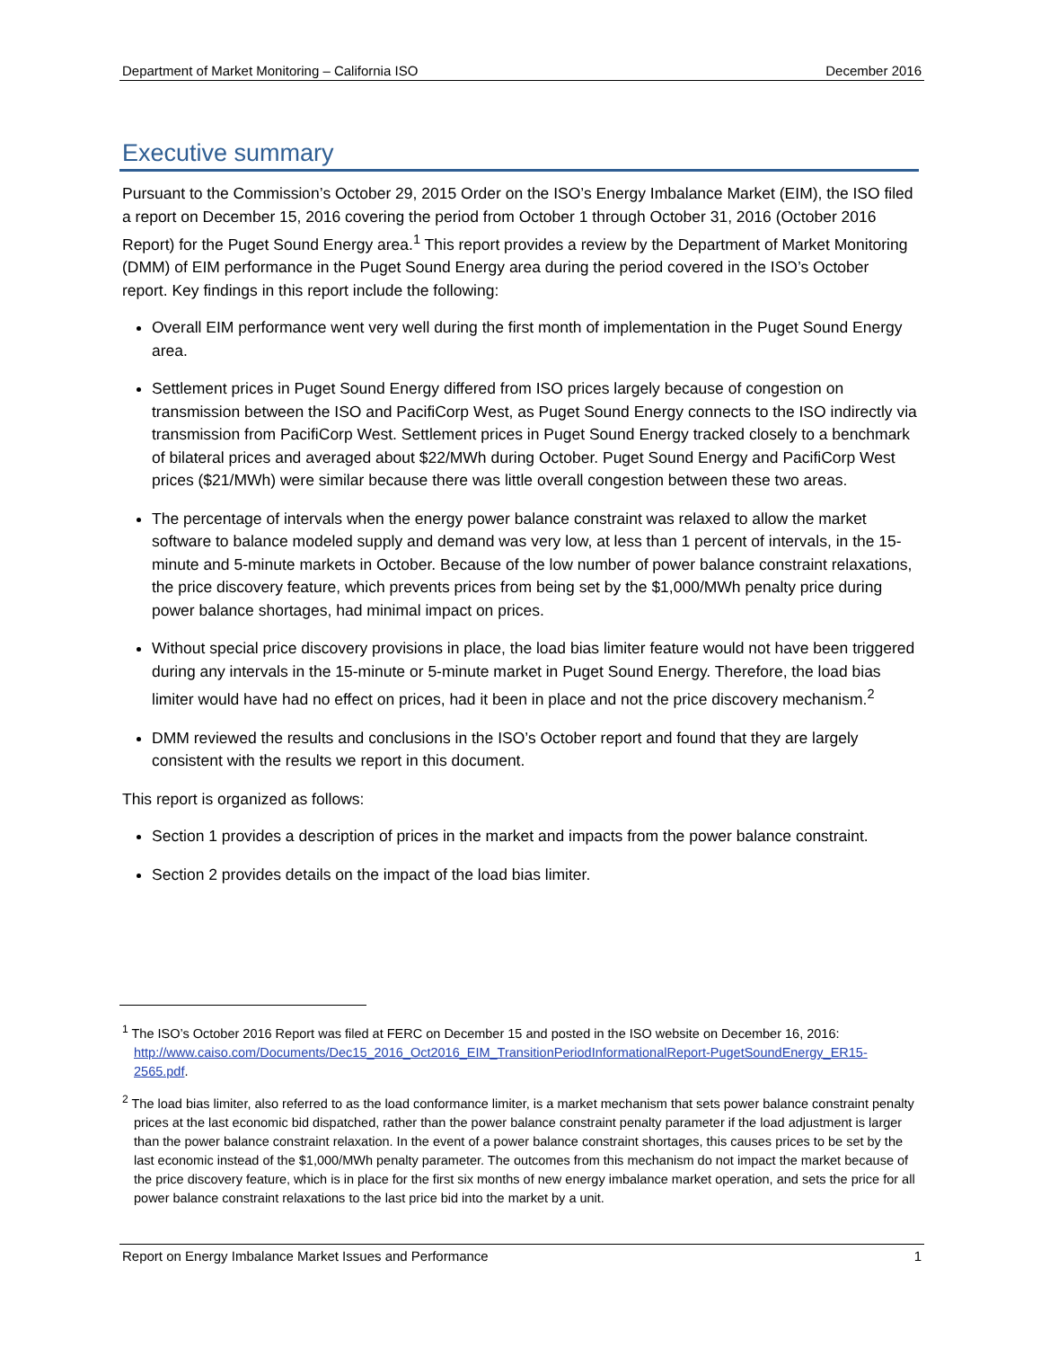Department of Market Monitoring – California ISO December 2016
Executive summary
Pursuant to the Commission’s October 29, 2015 Order on the ISO’s Energy Imbalance Market (EIM), the ISO filed a report on December 15, 2016 covering the period from October 1 through October 31, 2016 (October 2016 Report) for the Puget Sound Energy area.<sup>1</sup> This report provides a review by the Department of Market Monitoring (DMM) of EIM performance in the Puget Sound Energy area during the period covered in the ISO’s October report. Key findings in this report include the following:
Overall EIM performance went very well during the first month of implementation in the Puget Sound Energy area.
Settlement prices in Puget Sound Energy differed from ISO prices largely because of congestion on transmission between the ISO and PacifiCorp West, as Puget Sound Energy connects to the ISO indirectly via transmission from PacifiCorp West. Settlement prices in Puget Sound Energy tracked closely to a benchmark of bilateral prices and averaged about $22/MWh during October. Puget Sound Energy and PacifiCorp West prices ($21/MWh) were similar because there was little overall congestion between these two areas.
The percentage of intervals when the energy power balance constraint was relaxed to allow the market software to balance modeled supply and demand was very low, at less than 1 percent of intervals, in the 15-minute and 5-minute markets in October. Because of the low number of power balance constraint relaxations, the price discovery feature, which prevents prices from being set by the $1,000/MWh penalty price during power balance shortages, had minimal impact on prices.
Without special price discovery provisions in place, the load bias limiter feature would not have been triggered during any intervals in the 15-minute or 5-minute market in Puget Sound Energy. Therefore, the load bias limiter would have had no effect on prices, had it been in place and not the price discovery mechanism.<sup>2</sup>
DMM reviewed the results and conclusions in the ISO’s October report and found that they are largely consistent with the results we report in this document.
This report is organized as follows:
Section 1 provides a description of prices in the market and impacts from the power balance constraint.
Section 2 provides details on the impact of the load bias limiter.
<sup>1</sup> The ISO’s October 2016 Report was filed at FERC on December 15 and posted in the ISO website on December 16, 2016: http://www.caiso.com/Documents/Dec15_2016_Oct2016_EIM_TransitionPeriodInformationalReport-PugetSoundEnergy_ER15-2565.pdf.
<sup>2</sup> The load bias limiter, also referred to as the load conformance limiter, is a market mechanism that sets power balance constraint penalty prices at the last economic bid dispatched, rather than the power balance constraint penalty parameter if the load adjustment is larger than the power balance constraint relaxation. In the event of a power balance constraint shortages, this causes prices to be set by the last economic instead of the $1,000/MWh penalty parameter. The outcomes from this mechanism do not impact the market because of the price discovery feature, which is in place for the first six months of new energy imbalance market operation, and sets the price for all power balance constraint relaxations to the last price bid into the market by a unit.
Report on Energy Imbalance Market Issues and Performance 1